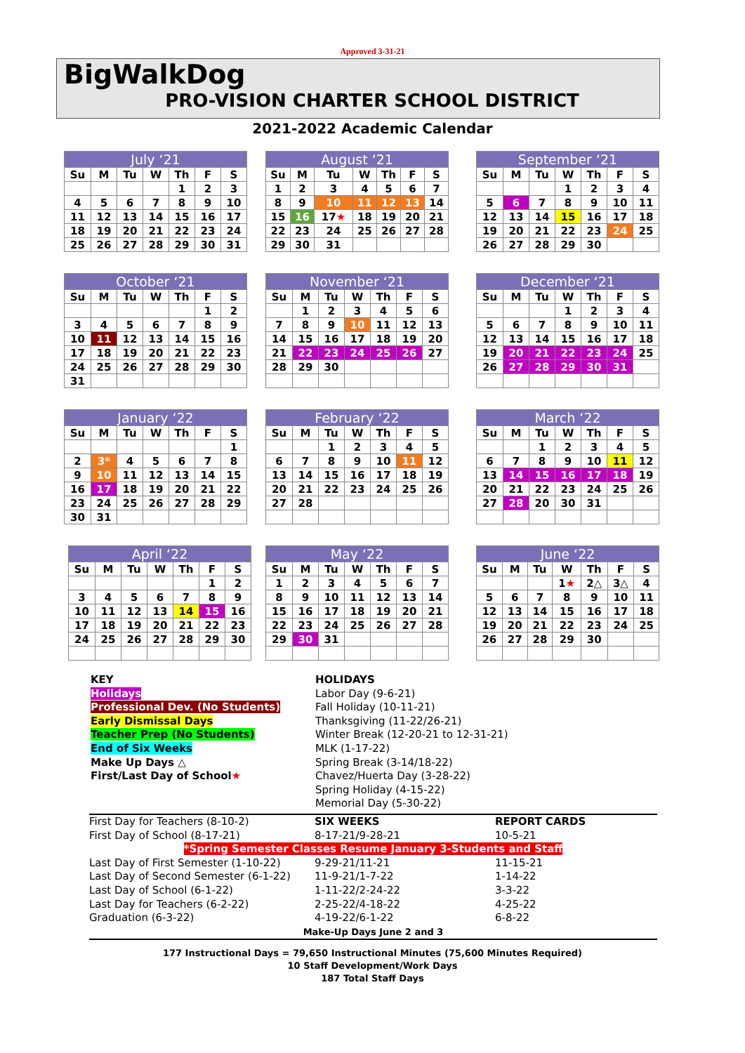Approved 3-31-21
BigWalkDog
PRO-VISION CHARTER SCHOOL DISTRICT
2021-2022 Academic Calendar
| July ‘21 | | | | | | |
| --- | --- | --- | --- | --- | --- | --- |
| Su | M | Tu | W | Th | F | S |
| | | | | 1 | 2 | 3 |
| 4 | 5 | 6 | 7 | 8 | 9 | 10 |
| 11 | 12 | 13 | 14 | 15 | 16 | 17 |
| 18 | 19 | 20 | 21 | 22 | 23 | 24 |
| 25 | 26 | 27 | 28 | 29 | 30 | 31 |
| August ‘21 | | | | | | |
| --- | --- | --- | --- | --- | --- | --- |
| Su | M | Tu | W | Th | F | S |
| 1 | 2 | 3 | 4 | 5 | 6 | 7 |
| 8 | 9 | 10 | 11 | 12 | 13 | 14 |
| 15 | 16 | 17 ★ | 18 | 19 | 20 | 21 |
| 22 | 23 | 24 | 25 | 26 | 27 | 28 |
| 29 | 30 | 31 | | | | |
| September ‘21 | | | | | | |
| --- | --- | --- | --- | --- | --- | --- |
| Su | M | Tu | W | Th | F | S |
| | | | 1 | 2 | 3 | 4 |
| 5 | 6 | 7 | 8 | 9 | 10 | 11 |
| 12 | 13 | 14 | 15 | 16 | 17 | 18 |
| 19 | 20 | 21 | 22 | 23 | 24 | 25 |
| 26 | 27 | 28 | 29 | 30 | | |
| October ‘21 | | | | | | |
| --- | --- | --- | --- | --- | --- | --- |
| Su | M | Tu | W | Th | F | S |
| | | | | | 1 | 2 |
| 3 | 4 | 5 | 6 | 7 | 8 | 9 |
| 10 | 11 | 12 | 13 | 14 | 15 | 16 |
| 17 | 18 | 19 | 20 | 21 | 22 | 23 |
| 24 | 25 | 26 | 27 | 28 | 29 | 30 |
| 31 | | | | | | |
| November ‘21 | | | | | | |
| --- | --- | --- | --- | --- | --- | --- |
| Su | M | Tu | W | Th | F | S |
| | 1 | 2 | 3 | 4 | 5 | 6 |
| 7 | 8 | 9 | 10 | 11 | 12 | 13 |
| 14 | 15 | 16 | 17 | 18 | 19 | 20 |
| 21 | 22 | 23 | 24 | 25 | 26 | 27 |
| 28 | 29 | 30 | | | | |
| December ‘21 | | | | | | |
| --- | --- | --- | --- | --- | --- | --- |
| Su | M | Tu | W | Th | F | S |
| | | | 1 | 2 | 3 | 4 |
| 5 | 6 | 7 | 8 | 9 | 10 | 11 |
| 12 | 13 | 14 | 15 | 16 | 17 | 18 |
| 19 | 20 | 21 | 22 | 23 | 24 | 25 |
| 26 | 27 | 28 | 29 | 30 | 31 | |
| January ‘22 | | | | | | |
| --- | --- | --- | --- | --- | --- | --- |
| Su | M | Tu | W | Th | F | S |
| | | | | | | 1 |
| 2 | 3* | 4 | 5 | 6 | 7 | 8 |
| 9 | 10 | 11 | 12 | 13 | 14 | 15 |
| 16 | 17 | 18 | 19 | 20 | 21 | 22 |
| 23 | 24 | 25 | 26 | 27 | 28 | 29 |
| 30 | 31 | | | | | |
| February ‘22 | | | | | | |
| --- | --- | --- | --- | --- | --- | --- |
| Su | M | Tu | W | Th | F | S |
| | | 1 | 2 | 3 | 4 | 5 |
| 6 | 7 | 8 | 9 | 10 | 11 | 12 |
| 13 | 14 | 15 | 16 | 17 | 18 | 19 |
| 20 | 21 | 22 | 23 | 24 | 25 | 26 |
| 27 | 28 | | | | | |
| March ‘22 | | | | | | |
| --- | --- | --- | --- | --- | --- | --- |
| Su | M | Tu | W | Th | F | S |
| | | 1 | 2 | 3 | 4 | 5 |
| 6 | 7 | 8 | 9 | 10 | 11 | 12 |
| 13 | 14 | 15 | 16 | 17 | 18 | 19 |
| 20 | 21 | 22 | 23 | 24 | 25 | 26 |
| 27 | 28 | 20 | 30 | 31 | | |
| April ‘22 | | | | | | |
| --- | --- | --- | --- | --- | --- | --- |
| Su | M | Tu | W | Th | F | S |
| | | | | | 1 | 2 |
| 3 | 4 | 5 | 6 | 7 | 8 | 9 |
| 10 | 11 | 12 | 13 | 14 | 15 | 16 |
| 17 | 18 | 19 | 20 | 21 | 22 | 23 |
| 24 | 25 | 26 | 27 | 28 | 29 | 30 |
| May ‘22 | | | | | | |
| --- | --- | --- | --- | --- | --- | --- |
| Su | M | Tu | W | Th | F | S |
| 1 | 2 | 3 | 4 | 5 | 6 | 7 |
| 8 | 9 | 10 | 11 | 12 | 13 | 14 |
| 15 | 16 | 17 | 18 | 19 | 20 | 21 |
| 22 | 23 | 24 | 25 | 26 | 27 | 28 |
| 29 | 30 | 31 | | | | |
| June ‘22 | | | | | | |
| --- | --- | --- | --- | --- | --- | --- |
| Su | M | Tu | W | Th | F | S |
| | | | 1 ★ | 2△ | 3△ | 4 |
| 5 | 6 | 7 | 8 | 9 | 10 | 11 |
| 12 | 13 | 14 | 15 | 16 | 17 | 18 |
| 19 | 20 | 21 | 22 | 23 | 24 | 25 |
| 26 | 27 | 28 | 29 | 30 | | |
KEY
Holidays
Professional Dev. (No Students)
Early Dismissal Days
Teacher Prep (No Students)
End of Six Weeks
Make Up Days △
First/Last Day of School★
HOLIDAYS
Labor Day (9-6-21)
Fall Holiday (10-11-21)
Thanksgiving (11-22/26-21)
Winter Break (12-20-21 to 12-31-21)
MLK (1-17-22)
Spring Break (3-14/18-22)
Chavez/Huerta Day (3-28-22)
Spring Holiday (4-15-22)
Memorial Day (5-30-22)
| First Day for Teachers (8-10-2) | SIX WEEKS | REPORT CARDS |
| First Day of School (8-17-21) | 8-17-21/9-28-21 | 10-5-21 |
| *Spring Semester Classes Resume January 3-Students and Staff | | |
| Last Day of First Semester (1-10-22) | 9-29-21/11-21 | 11-15-21 |
| Last Day of Second Semester (6-1-22) | 11-9-21/1-7-22 | 1-14-22 |
| Last Day of School (6-1-22) | 1-11-22/2-24-22 | 3-3-22 |
| Last Day for Teachers (6-2-22) | 2-25-22/4-18-22 | 4-25-22 |
| Graduation (6-3-22) | 4-19-22/6-1-22 | 6-8-22 |
| Make-Up Days June 2 and 3 | | |
177 Instructional Days = 79,650 Instructional Minutes (75,600 Minutes Required)
10 Staff Development/Work Days
187 Total Staff Days